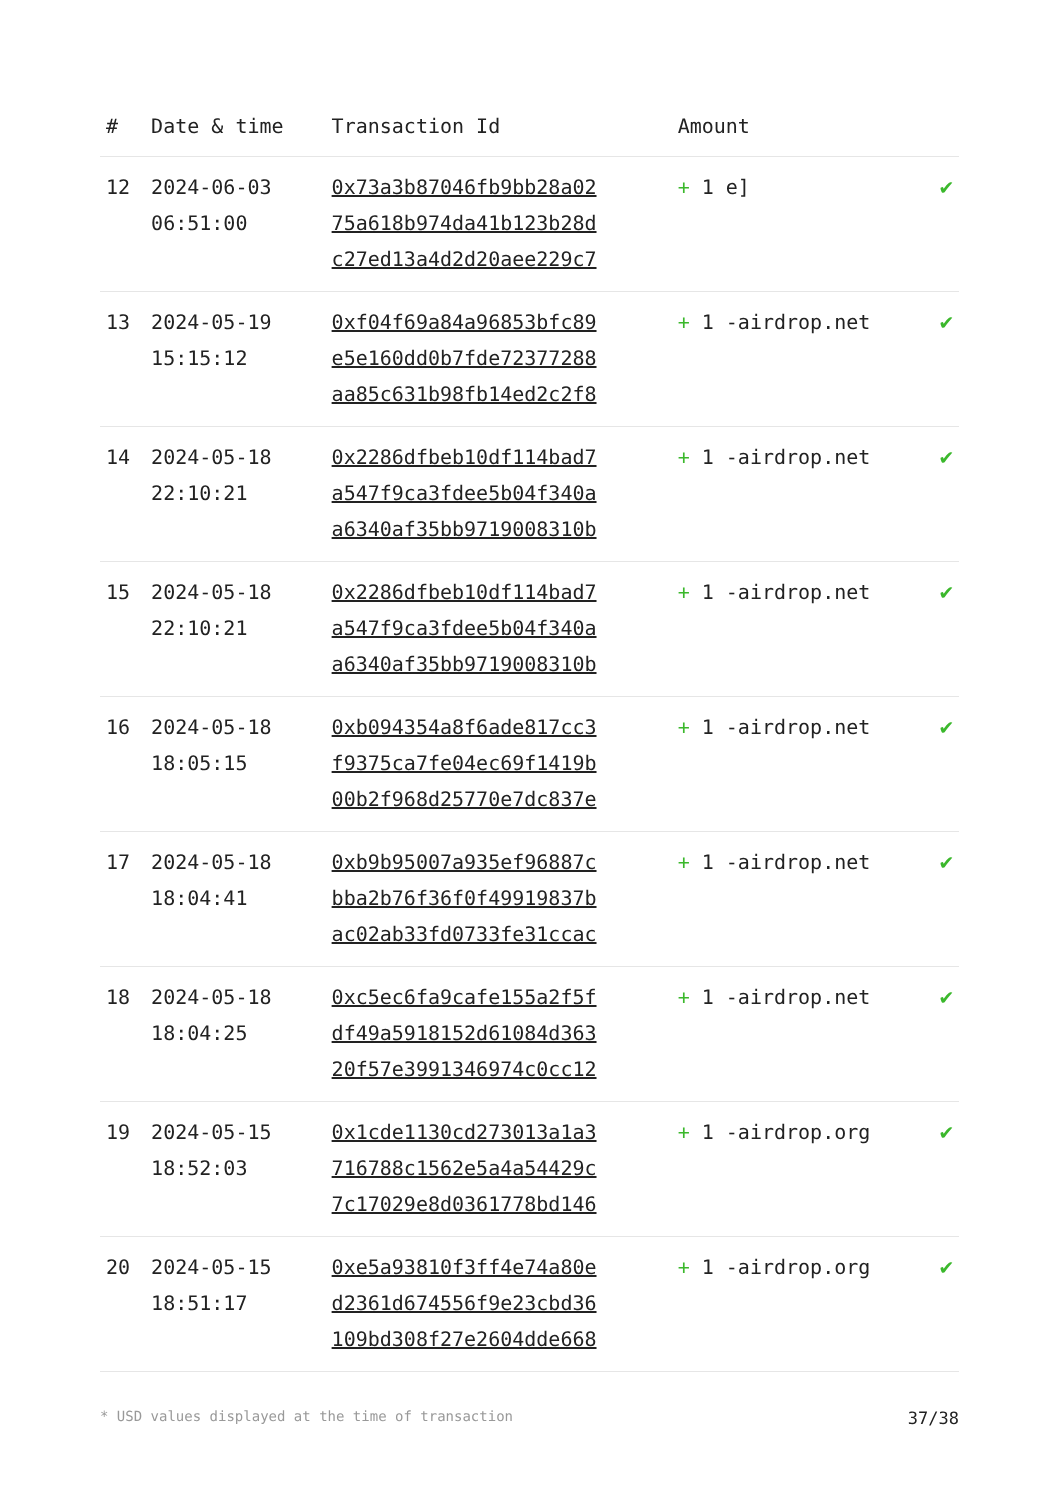| # | Date & time | Transaction Id | Amount | |
| --- | --- | --- | --- | --- |
| 12 | 2024-06-03 06:51:00 | 0x73a3b87046fb9bb28a02 75a618b974da41b123b28d c27ed13a4d2d20aee229c7 | + 1 e] | ✔ |
| 13 | 2024-05-19 15:15:12 | 0xf04f69a84a96853bfc89 e5e160dd0b7fde72377288 aa85c631b98fb14ed2c2f8 | + 1 -airdrop.net | ✔ |
| 14 | 2024-05-18 22:10:21 | 0x2286dfbeb10df114bad7 a547f9ca3fdee5b04f340a a6340af35bb9719008310b | + 1 -airdrop.net | ✔ |
| 15 | 2024-05-18 22:10:21 | 0x2286dfbeb10df114bad7 a547f9ca3fdee5b04f340a a6340af35bb9719008310b | + 1 -airdrop.net | ✔ |
| 16 | 2024-05-18 18:05:15 | 0xb094354a8f6ade817cc3 f9375ca7fe04ec69f1419b 00b2f968d25770e7dc837e | + 1 -airdrop.net | ✔ |
| 17 | 2024-05-18 18:04:41 | 0xb9b95007a935ef96887c bba2b76f36f0f49919837b ac02ab33fd0733fe31ccac | + 1 -airdrop.net | ✔ |
| 18 | 2024-05-18 18:04:25 | 0xc5ec6fa9cafe155a2f5f df49a5918152d61084d363 20f57e3991346974c0cc12 | + 1 -airdrop.net | ✔ |
| 19 | 2024-05-15 18:52:03 | 0x1cde1130cd273013a1a3 716788c1562e5a4a54429c 7c17029e8d0361778bd146 | + 1 -airdrop.org | ✔ |
| 20 | 2024-05-15 18:51:17 | 0xe5a93810f3ff4e74a80e d2361d674556f9e23cbd36 109bd308f27e2604dde668 | + 1 -airdrop.org | ✔ |
* USD values displayed at the time of transaction 37/38